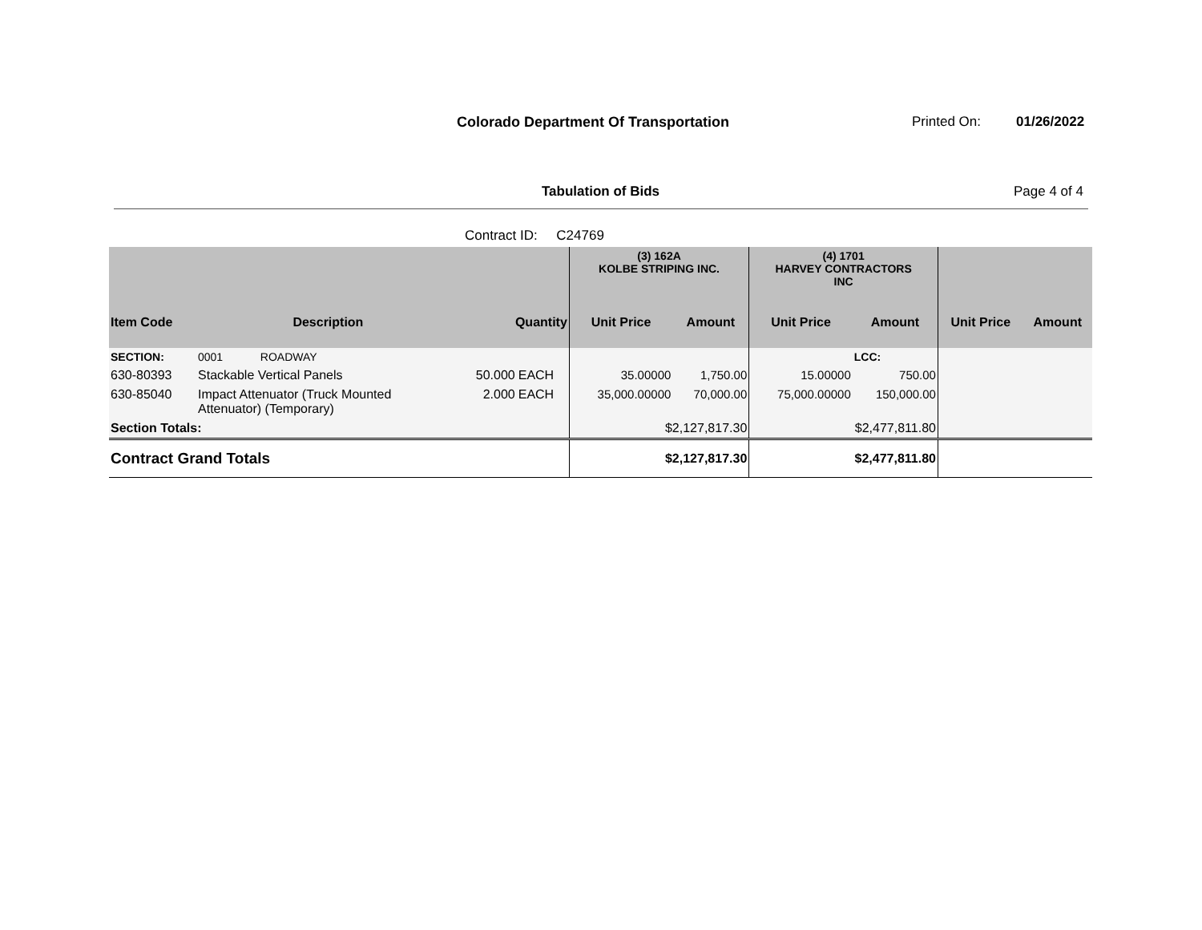Colorado Department Of Transportation
Printed On: 01/26/2022
Tabulation of Bids Page 4 of 4
Contract ID: C24769
| | | | | (3) 162A KOLBE STRIPING INC. | | (4) 1701 HARVEY CONTRACTORS INC | | | |
| --- | --- | --- | --- | --- | --- | --- | --- | --- | --- |
| Item Code | Description | Quantity | | Unit Price | Amount | Unit Price | Amount | Unit Price | Amount |
| SECTION: | 0001 ROADWAY | | | | | | LCC: | | |
| 630-80393 | Stackable Vertical Panels | 50.000 | EACH | 35.00000 | 1,750.00 | 15.00000 | 750.00 | | |
| 630-85040 | Impact Attenuator (Truck Mounted Attenuator) (Temporary) | 2.000 | EACH | 35,000.00000 | 70,000.00 | 75,000.00000 | 150,000.00 | | |
| Section Totals: | | | | $2,127,817.30 | | $2,477,811.80 | | | |
| Contract Grand Totals | | | | $2,127,817.30 | | $2,477,811.80 | | | |